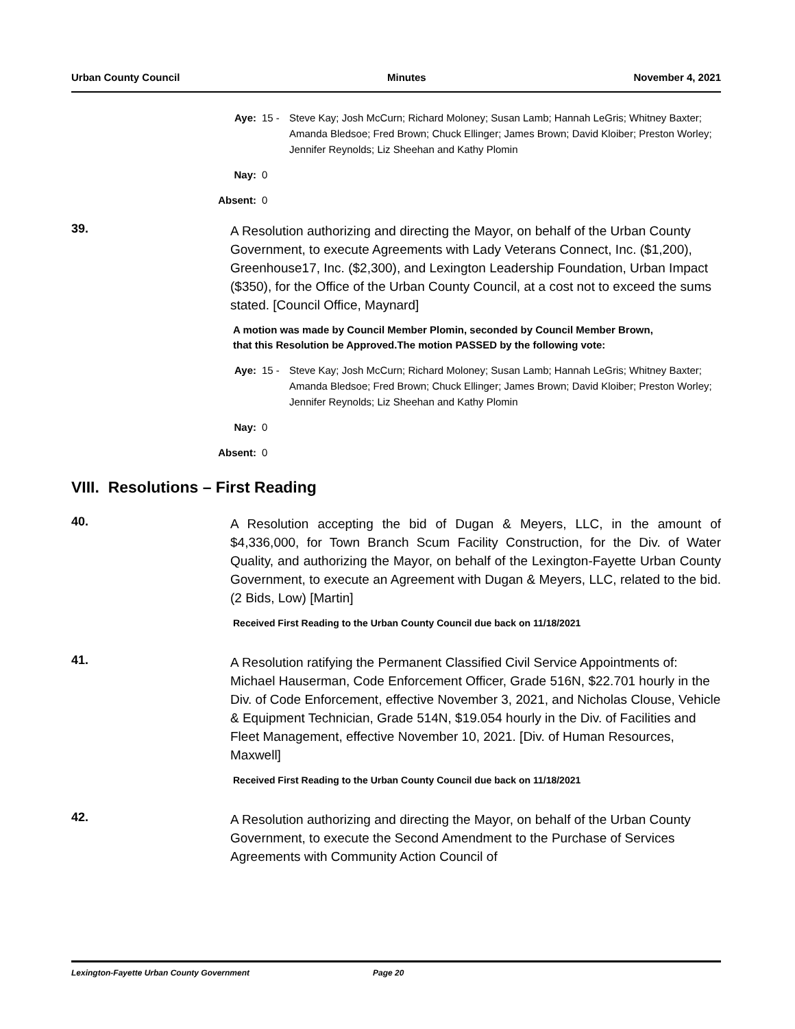Urban County Council Minutes November 4, 2021
Aye: 15 - Steve Kay; Josh McCurn; Richard Moloney; Susan Lamb; Hannah LeGris; Whitney Baxter; Amanda Bledsoe; Fred Brown; Chuck Ellinger; James Brown; David Kloiber; Preston Worley; Jennifer Reynolds; Liz Sheehan and Kathy Plomin
Nay: 0
Absent: 0
39.
A Resolution authorizing and directing the Mayor, on behalf of the Urban County Government, to execute Agreements with Lady Veterans Connect, Inc. ($1,200), Greenhouse17, Inc. ($2,300), and Lexington Leadership Foundation, Urban Impact ($350), for the Office of the Urban County Council, at a cost not to exceed the sums stated. [Council Office, Maynard]
A motion was made by Council Member Plomin, seconded by Council Member Brown, that this Resolution be Approved.The motion PASSED by the following vote:
Aye: 15 - Steve Kay; Josh McCurn; Richard Moloney; Susan Lamb; Hannah LeGris; Whitney Baxter; Amanda Bledsoe; Fred Brown; Chuck Ellinger; James Brown; David Kloiber; Preston Worley; Jennifer Reynolds; Liz Sheehan and Kathy Plomin
Nay: 0
Absent: 0
VIII. Resolutions – First Reading
40.
A Resolution accepting the bid of Dugan & Meyers, LLC, in the amount of $4,336,000, for Town Branch Scum Facility Construction, for the Div. of Water Quality, and authorizing the Mayor, on behalf of the Lexington-Fayette Urban County Government, to execute an Agreement with Dugan & Meyers, LLC, related to the bid. (2 Bids, Low) [Martin]
Received First Reading to the Urban County Council due back on 11/18/2021
41.
A Resolution ratifying the Permanent Classified Civil Service Appointments of: Michael Hauserman, Code Enforcement Officer, Grade 516N, $22.701 hourly in the Div. of Code Enforcement, effective November 3, 2021, and Nicholas Clouse, Vehicle & Equipment Technician, Grade 514N, $19.054 hourly in the Div. of Facilities and Fleet Management, effective November 10, 2021. [Div. of Human Resources, Maxwell]
Received First Reading to the Urban County Council due back on 11/18/2021
42.
A Resolution authorizing and directing the Mayor, on behalf of the Urban County Government, to execute the Second Amendment to the Purchase of Services Agreements with Community Action Council of
Lexington-Fayette Urban County Government Page 20